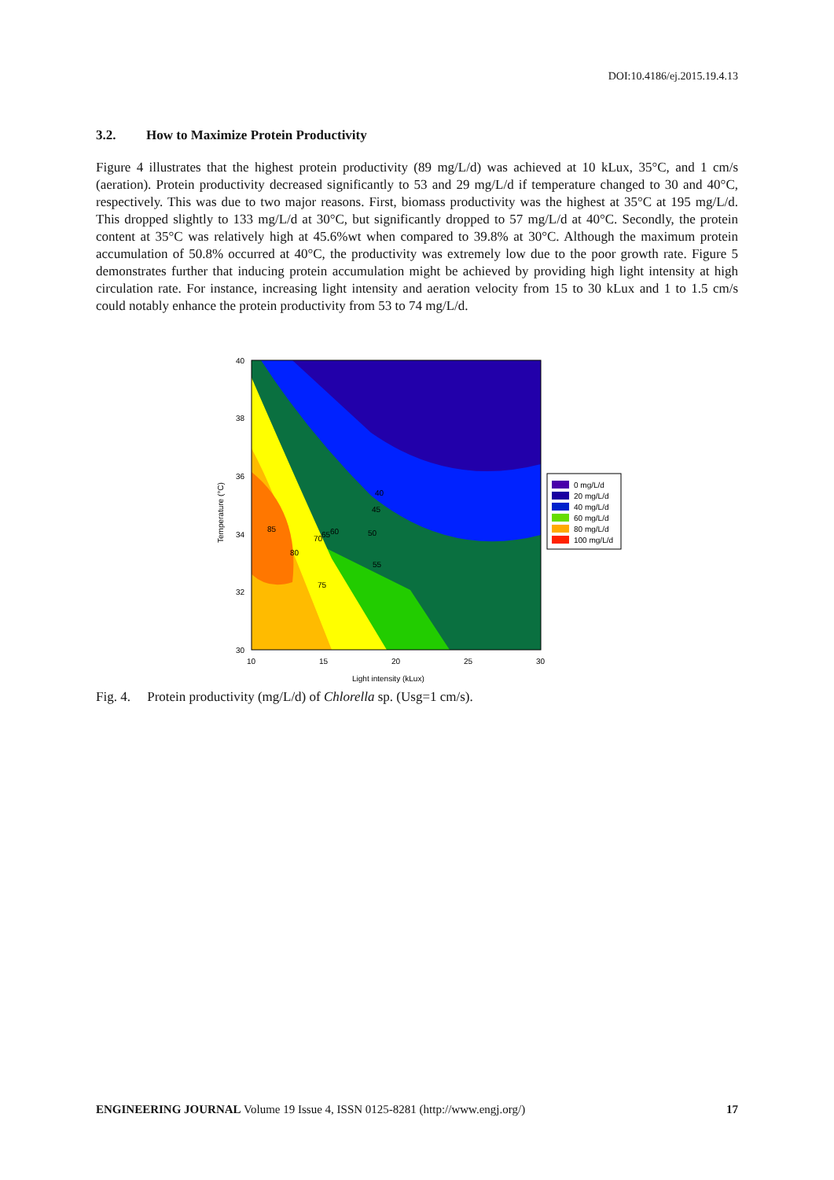DOI:10.4186/ej.2015.19.4.13
3.2. How to Maximize Protein Productivity
Figure 4 illustrates that the highest protein productivity (89 mg/L/d) was achieved at 10 kLux, 35°C, and 1 cm/s (aeration). Protein productivity decreased significantly to 53 and 29 mg/L/d if temperature changed to 30 and 40°C, respectively. This was due to two major reasons. First, biomass productivity was the highest at 35°C at 195 mg/L/d. This dropped slightly to 133 mg/L/d at 30°C, but significantly dropped to 57 mg/L/d at 40°C. Secondly, the protein content at 35°C was relatively high at 45.6%wt when compared to 39.8% at 30°C. Although the maximum protein accumulation of 50.8% occurred at 40°C, the productivity was extremely low due to the poor growth rate. Figure 5 demonstrates further that inducing protein accumulation might be achieved by providing high light intensity at high circulation rate. For instance, increasing light intensity and aeration velocity from 15 to 30 kLux and 1 to 1.5 cm/s could notably enhance the protein productivity from 53 to 74 mg/L/d.
40
38
36
34
32
30
10
15
20
25
30
Light intensity (kLux)
Temperature (°C)
85
80
75
70
65
60
50
55
45
40
0 mg/L/d
20 mg/L/d
40 mg/L/d
60 mg/L/d
80 mg/L/d
100 mg/L/d
Fig. 4. Protein productivity (mg/L/d) of Chlorella sp. (Usg=1 cm/s).
ENGINEERING JOURNAL Volume 19 Issue 4, ISSN 0125-8281 (http://www.engj.org/) 17